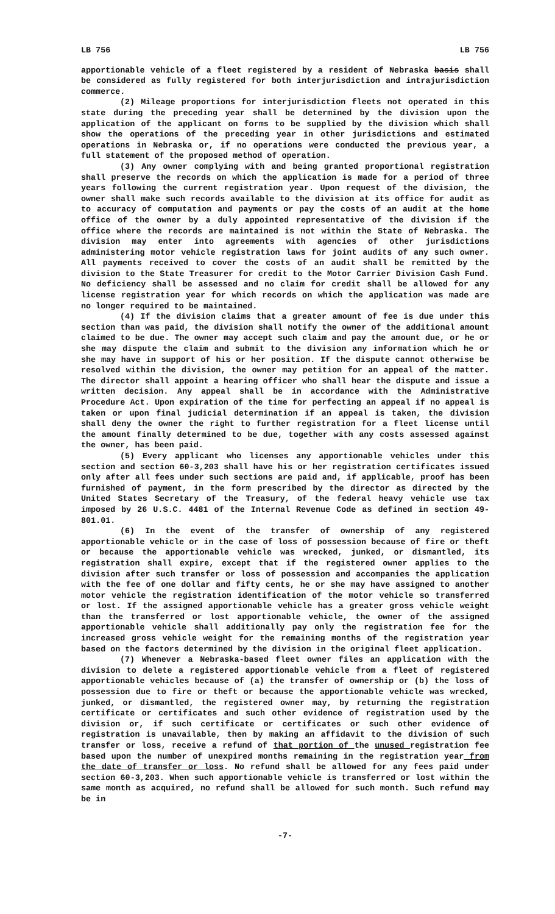LB 756 LB 756
apportionable vehicle of a fleet registered by a resident of Nebraska basis shall be considered as fully registered for both interjurisdiction and intrajurisdiction commerce.
(2) Mileage proportions for interjurisdiction fleets not operated in this state during the preceding year shall be determined by the division upon the application of the applicant on forms to be supplied by the division which shall show the operations of the preceding year in other jurisdictions and estimated operations in Nebraska or, if no operations were conducted the previous year, a full statement of the proposed method of operation.
(3) Any owner complying with and being granted proportional registration shall preserve the records on which the application is made for a period of three years following the current registration year. Upon request of the division, the owner shall make such records available to the division at its office for audit as to accuracy of computation and payments or pay the costs of an audit at the home office of the owner by a duly appointed representative of the division if the office where the records are maintained is not within the State of Nebraska. The division may enter into agreements with agencies of other jurisdictions administering motor vehicle registration laws for joint audits of any such owner. All payments received to cover the costs of an audit shall be remitted by the division to the State Treasurer for credit to the Motor Carrier Division Cash Fund. No deficiency shall be assessed and no claim for credit shall be allowed for any license registration year for which records on which the application was made are no longer required to be maintained.
(4) If the division claims that a greater amount of fee is due under this section than was paid, the division shall notify the owner of the additional amount claimed to be due. The owner may accept such claim and pay the amount due, or he or she may dispute the claim and submit to the division any information which he or she may have in support of his or her position. If the dispute cannot otherwise be resolved within the division, the owner may petition for an appeal of the matter. The director shall appoint a hearing officer who shall hear the dispute and issue a written decision. Any appeal shall be in accordance with the Administrative Procedure Act. Upon expiration of the time for perfecting an appeal if no appeal is taken or upon final judicial determination if an appeal is taken, the division shall deny the owner the right to further registration for a fleet license until the amount finally determined to be due, together with any costs assessed against the owner, has been paid.
(5) Every applicant who licenses any apportionable vehicles under this section and section 60-3,203 shall have his or her registration certificates issued only after all fees under such sections are paid and, if applicable, proof has been furnished of payment, in the form prescribed by the director as directed by the United States Secretary of the Treasury, of the federal heavy vehicle use tax imposed by 26 U.S.C. 4481 of the Internal Revenue Code as defined in section 49-801.01.
(6) In the event of the transfer of ownership of any registered apportionable vehicle or in the case of loss of possession because of fire or theft or because the apportionable vehicle was wrecked, junked, or dismantled, its registration shall expire, except that if the registered owner applies to the division after such transfer or loss of possession and accompanies the application with the fee of one dollar and fifty cents, he or she may have assigned to another motor vehicle the registration identification of the motor vehicle so transferred or lost. If the assigned apportionable vehicle has a greater gross vehicle weight than the transferred or lost apportionable vehicle, the owner of the assigned apportionable vehicle shall additionally pay only the registration fee for the increased gross vehicle weight for the remaining months of the registration year based on the factors determined by the division in the original fleet application.
(7) Whenever a Nebraska-based fleet owner files an application with the division to delete a registered apportionable vehicle from a fleet of registered apportionable vehicles because of (a) the transfer of ownership or (b) the loss of possession due to fire or theft or because the apportionable vehicle was wrecked, junked, or dismantled, the registered owner may, by returning the registration certificate or certificates and such other evidence of registration used by the division or, if such certificate or certificates or such other evidence of registration is unavailable, then by making an affidavit to the division of such transfer or loss, receive a refund of that portion of the unused registration fee based upon the number of unexpired months remaining in the registration year from the date of transfer or loss. No refund shall be allowed for any fees paid under section 60-3,203. When such apportionable vehicle is transferred or lost within the same month as acquired, no refund shall be allowed for such month. Such refund may be in
-7-